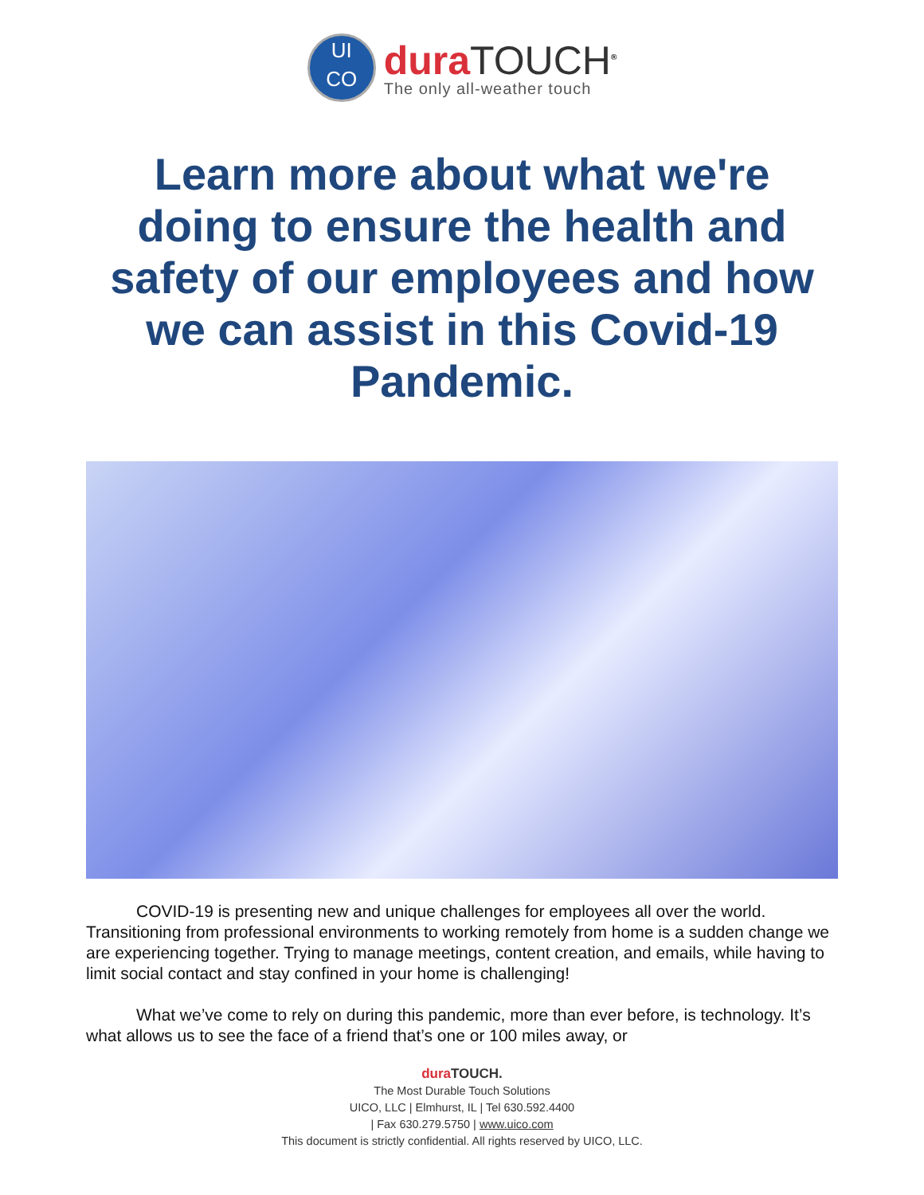UI
CO
dura TOUCH<sup>®</sup>
The only all-weather touch
Learn more about what we're doing to ensure the health and safety of our employees and how we can assist in this Covid-19 Pandemic.
COVID-19 is presenting new and unique challenges for employees all over the world. Transitioning from professional environments to working remotely from home is a sudden change we are experiencing together. Trying to manage meetings, content creation, and emails, while having to limit social contact and stay confined in your home is challenging!
What we’ve come to rely on during this pandemic, more than ever before, is technology. It’s what allows us to see the face of a friend that’s one or 100 miles away, or
dura TOUCH.
The Most Durable Touch Solutions
UICO, LLC | Elmhurst, IL | Tel 630.592.4400
| Fax 630.279.5750 | www.uico.com
This document is strictly confidential. All rights reserved by UICO, LLC.